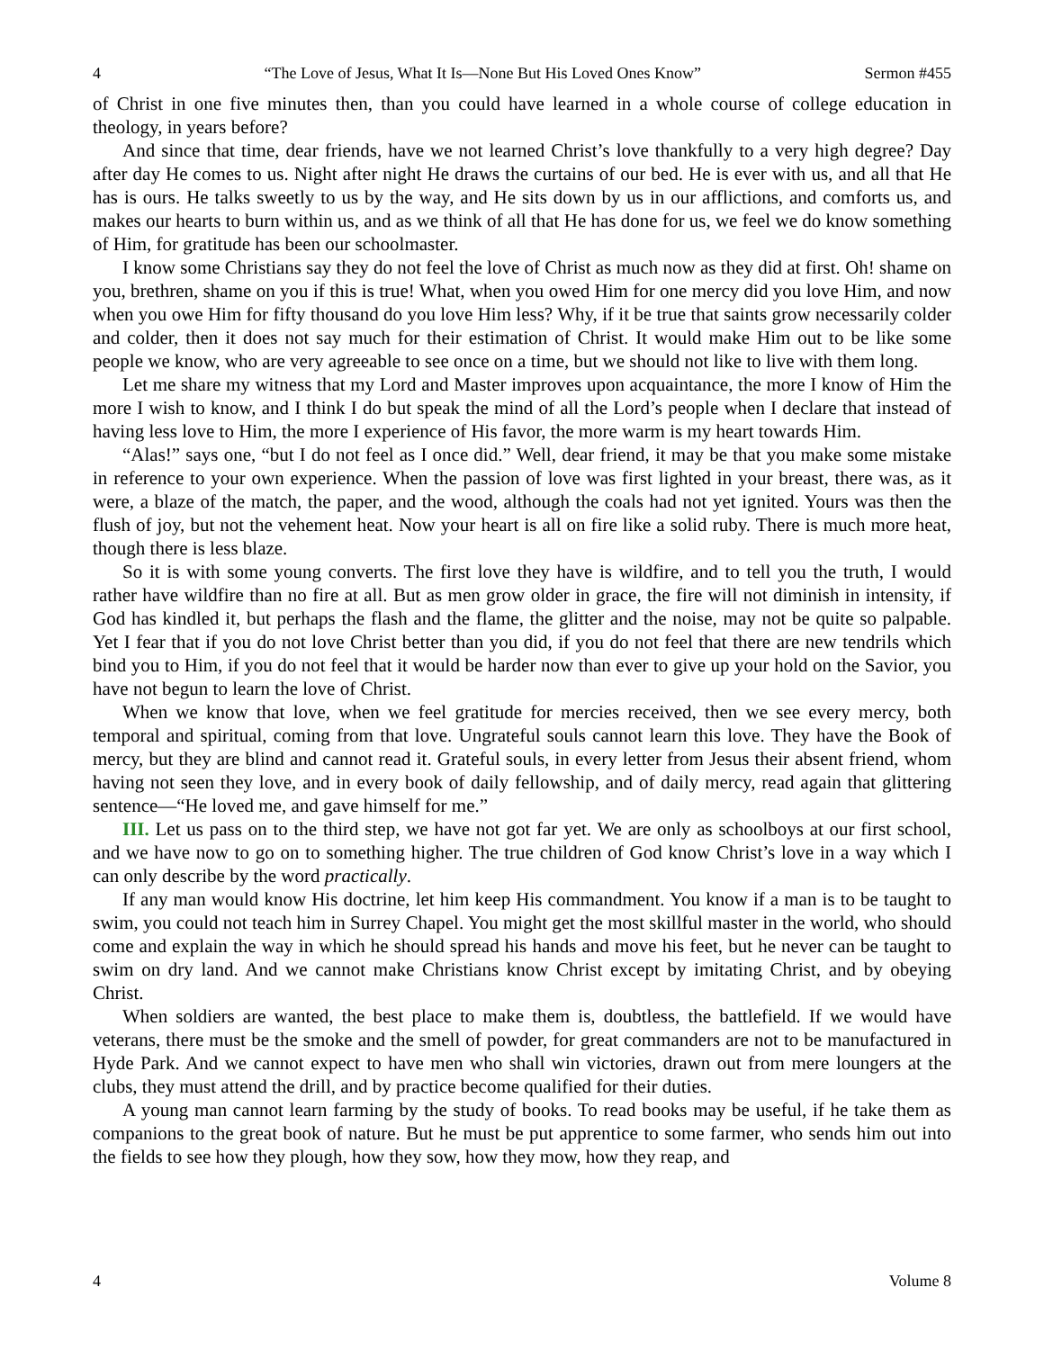4 “The Love of Jesus, What It Is—None But His Loved Ones Know” Sermon #455
of Christ in one five minutes then, than you could have learned in a whole course of college education in theology, in years before?
And since that time, dear friends, have we not learned Christ’s love thankfully to a very high degree? Day after day He comes to us. Night after night He draws the curtains of our bed. He is ever with us, and all that He has is ours. He talks sweetly to us by the way, and He sits down by us in our afflictions, and comforts us, and makes our hearts to burn within us, and as we think of all that He has done for us, we feel we do know something of Him, for gratitude has been our schoolmaster.
I know some Christians say they do not feel the love of Christ as much now as they did at first. Oh! shame on you, brethren, shame on you if this is true! What, when you owed Him for one mercy did you love Him, and now when you owe Him for fifty thousand do you love Him less? Why, if it be true that saints grow necessarily colder and colder, then it does not say much for their estimation of Christ. It would make Him out to be like some people we know, who are very agreeable to see once on a time, but we should not like to live with them long.
Let me share my witness that my Lord and Master improves upon acquaintance, the more I know of Him the more I wish to know, and I think I do but speak the mind of all the Lord’s people when I declare that instead of having less love to Him, the more I experience of His favor, the more warm is my heart towards Him.
“Alas!” says one, “but I do not feel as I once did.” Well, dear friend, it may be that you make some mistake in reference to your own experience. When the passion of love was first lighted in your breast, there was, as it were, a blaze of the match, the paper, and the wood, although the coals had not yet ignited. Yours was then the flush of joy, but not the vehement heat. Now your heart is all on fire like a solid ruby. There is much more heat, though there is less blaze.
So it is with some young converts. The first love they have is wildfire, and to tell you the truth, I would rather have wildfire than no fire at all. But as men grow older in grace, the fire will not diminish in intensity, if God has kindled it, but perhaps the flash and the flame, the glitter and the noise, may not be quite so palpable. Yet I fear that if you do not love Christ better than you did, if you do not feel that there are new tendrils which bind you to Him, if you do not feel that it would be harder now than ever to give up your hold on the Savior, you have not begun to learn the love of Christ.
When we know that love, when we feel gratitude for mercies received, then we see every mercy, both temporal and spiritual, coming from that love. Ungrateful souls cannot learn this love. They have the Book of mercy, but they are blind and cannot read it. Grateful souls, in every letter from Jesus their absent friend, whom having not seen they love, and in every book of daily fellowship, and of daily mercy, read again that glittering sentence—“He loved me, and gave himself for me.”
III. Let us pass on to the third step, we have not got far yet. We are only as schoolboys at our first school, and we have now to go on to something higher. The true children of God know Christ’s love in a way which I can only describe by the word practically.
If any man would know His doctrine, let him keep His commandment. You know if a man is to be taught to swim, you could not teach him in Surrey Chapel. You might get the most skillful master in the world, who should come and explain the way in which he should spread his hands and move his feet, but he never can be taught to swim on dry land. And we cannot make Christians know Christ except by imitating Christ, and by obeying Christ.
When soldiers are wanted, the best place to make them is, doubtless, the battlefield. If we would have veterans, there must be the smoke and the smell of powder, for great commanders are not to be manufactured in Hyde Park. And we cannot expect to have men who shall win victories, drawn out from mere loungers at the clubs, they must attend the drill, and by practice become qualified for their duties.
A young man cannot learn farming by the study of books. To read books may be useful, if he take them as companions to the great book of nature. But he must be put apprentice to some farmer, who sends him out into the fields to see how they plough, how they sow, how they mow, how they reap, and
4 Volume 8